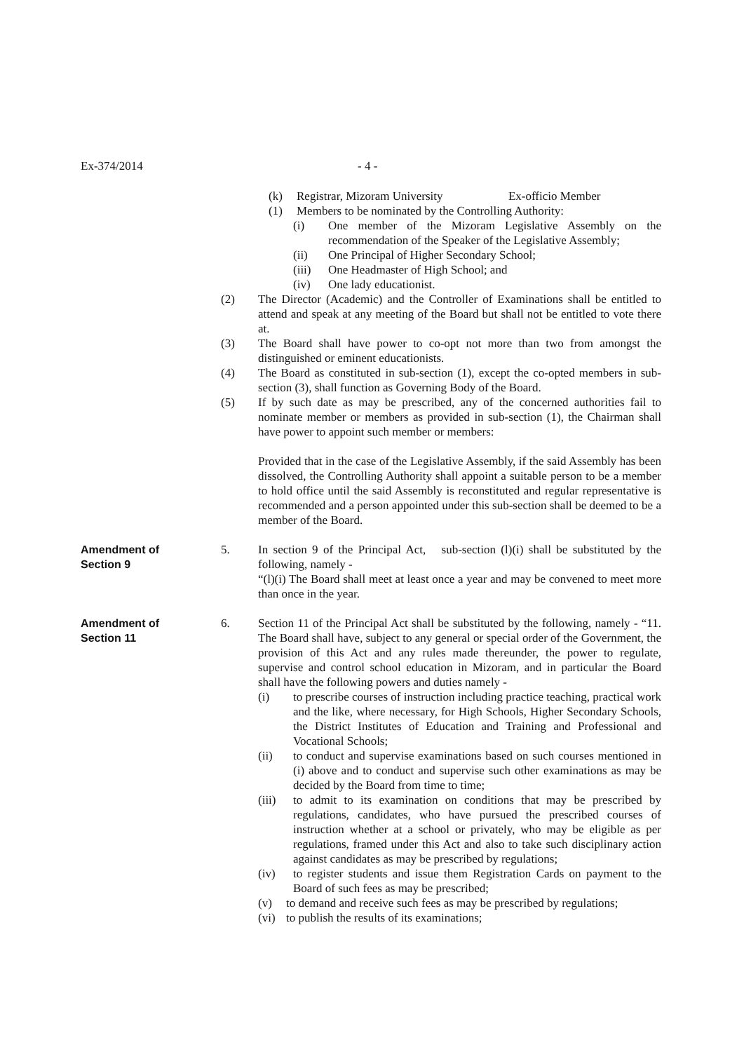Ex-374/2014 - 4 -
(k) Registrar, Mizoram University Ex-officio Member
(1) Members to be nominated by the Controlling Authority:
(i) One member of the Mizoram Legislative Assembly on the recommendation of the Speaker of the Legislative Assembly;
(ii) One Principal of Higher Secondary School;
(iii)
One Headmaster of High School; and
(iv) One lady educationist.
(2) The Director (Academic) and the Controller of Examinations shall be entitled to attend and speak at any meeting of the Board but shall not be entitled to vote there at.
(3) The Board shall have power to co-opt not more than two from amongst the distinguished or eminent educationists.
(4) The Board as constituted in sub-section (1), except the co-opted members in sub-section (3), shall function as Governing Body of the Board.
(5) If by such date as may be prescribed, any of the concerned authorities fail to nominate member or members as provided in sub-section (1), the Chairman shall have power to appoint such member or members:
Provided that in the case of the Legislative Assembly, if the said Assembly has been dissolved, the Controlling Authority shall appoint a suitable person to be a member to hold office until the said Assembly is reconstituted and regular representative is recommended and a person appointed under this sub-section shall be deemed to be a member of the Board.
Amendment of
Section 9
5. In section 9 of the Principal Act, sub-section (l)(i) shall be substituted by the following, namely -
“(l)(i) The Board shall meet at least once a year and may be convened to meet more than once in the year.
Amendment of
Section 11
6. Section 11 of the Principal Act shall be substituted by the following, namely - “11. The Board shall have, subject to any general or special order of the Government, the provision of this Act and any rules made thereunder, the power to regulate, supervise and control school education in Mizoram, and in particular the Board shall have the following powers and duties namely -
(i) to prescribe courses of instruction including practice teaching, practical work and the like, where necessary, for High Schools, Higher Secondary Schools, the District Institutes of Education and Training and Professional and Vocational Schools;
(ii) to conduct and supervise examinations based on such courses mentioned in (i) above and to conduct and supervise such other examinations as may be decided by the Board from time to time;
(iii)
to admit to its examination on conditions that may be prescribed by regulations, candidates, who have pursued the prescribed courses of instruction whether at a school or privately, who may be eligible as per regulations, framed under this Act and also to take such disciplinary action against candidates as may be prescribed by regulations;
(iv) to register students and issue them Registration Cards on payment to the Board of such fees as may be prescribed;
(v) to demand and receive such fees as may be prescribed by regulations;
(vi)
to publish the results of its examinations;